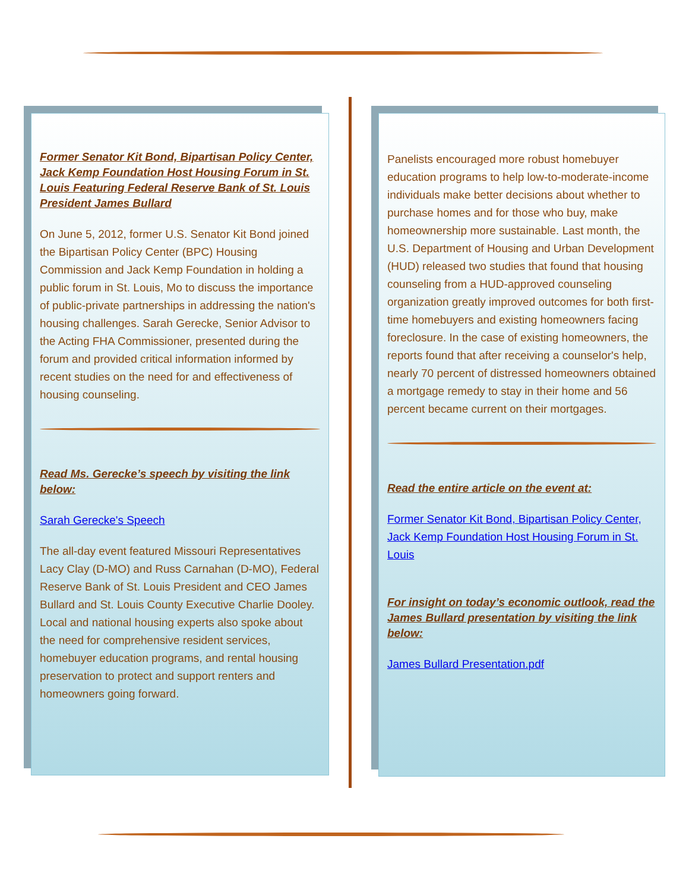Former Senator Kit Bond, Bipartisan Policy Center, Jack Kemp Foundation Host Housing Forum in St. Louis Featuring Federal Reserve Bank of St. Louis President James Bullard
On June 5, 2012, former U.S. Senator Kit Bond joined the Bipartisan Policy Center (BPC) Housing Commission and Jack Kemp Foundation in holding a public forum in St. Louis, Mo to discuss the importance of public-private partnerships in addressing the nation's housing challenges. Sarah Gerecke, Senior Advisor to the Acting FHA Commissioner, presented during the forum and provided critical information informed by recent studies on the need for and effectiveness of housing counseling.
Read Ms. Gerecke’s speech by visiting the link below:
Sarah Gerecke's Speech
The all-day event featured Missouri Representatives Lacy Clay (D-MO) and Russ Carnahan (D-MO), Federal Reserve Bank of St. Louis President and CEO James Bullard and St. Louis County Executive Charlie Dooley. Local and national housing experts also spoke about the need for comprehensive resident services, homebuyer education programs, and rental housing preservation to protect and support renters and homeowners going forward.
Panelists encouraged more robust homebuyer education programs to help low-to-moderate-income individuals make better decisions about whether to purchase homes and for those who buy, make homeownership more sustainable. Last month, the U.S. Department of Housing and Urban Development (HUD) released two studies that found that housing counseling from a HUD-approved counseling organization greatly improved outcomes for both first-time homebuyers and existing homeowners facing foreclosure. In the case of existing homeowners, the reports found that after receiving a counselor's help, nearly 70 percent of distressed homeowners obtained a mortgage remedy to stay in their home and 56 percent became current on their mortgages.
Read the entire article on the event at:
Former Senator Kit Bond, Bipartisan Policy Center, Jack Kemp Foundation Host Housing Forum in St. Louis
For insight on today’s economic outlook, read the James Bullard presentation by visiting the link below:
James Bullard Presentation.pdf